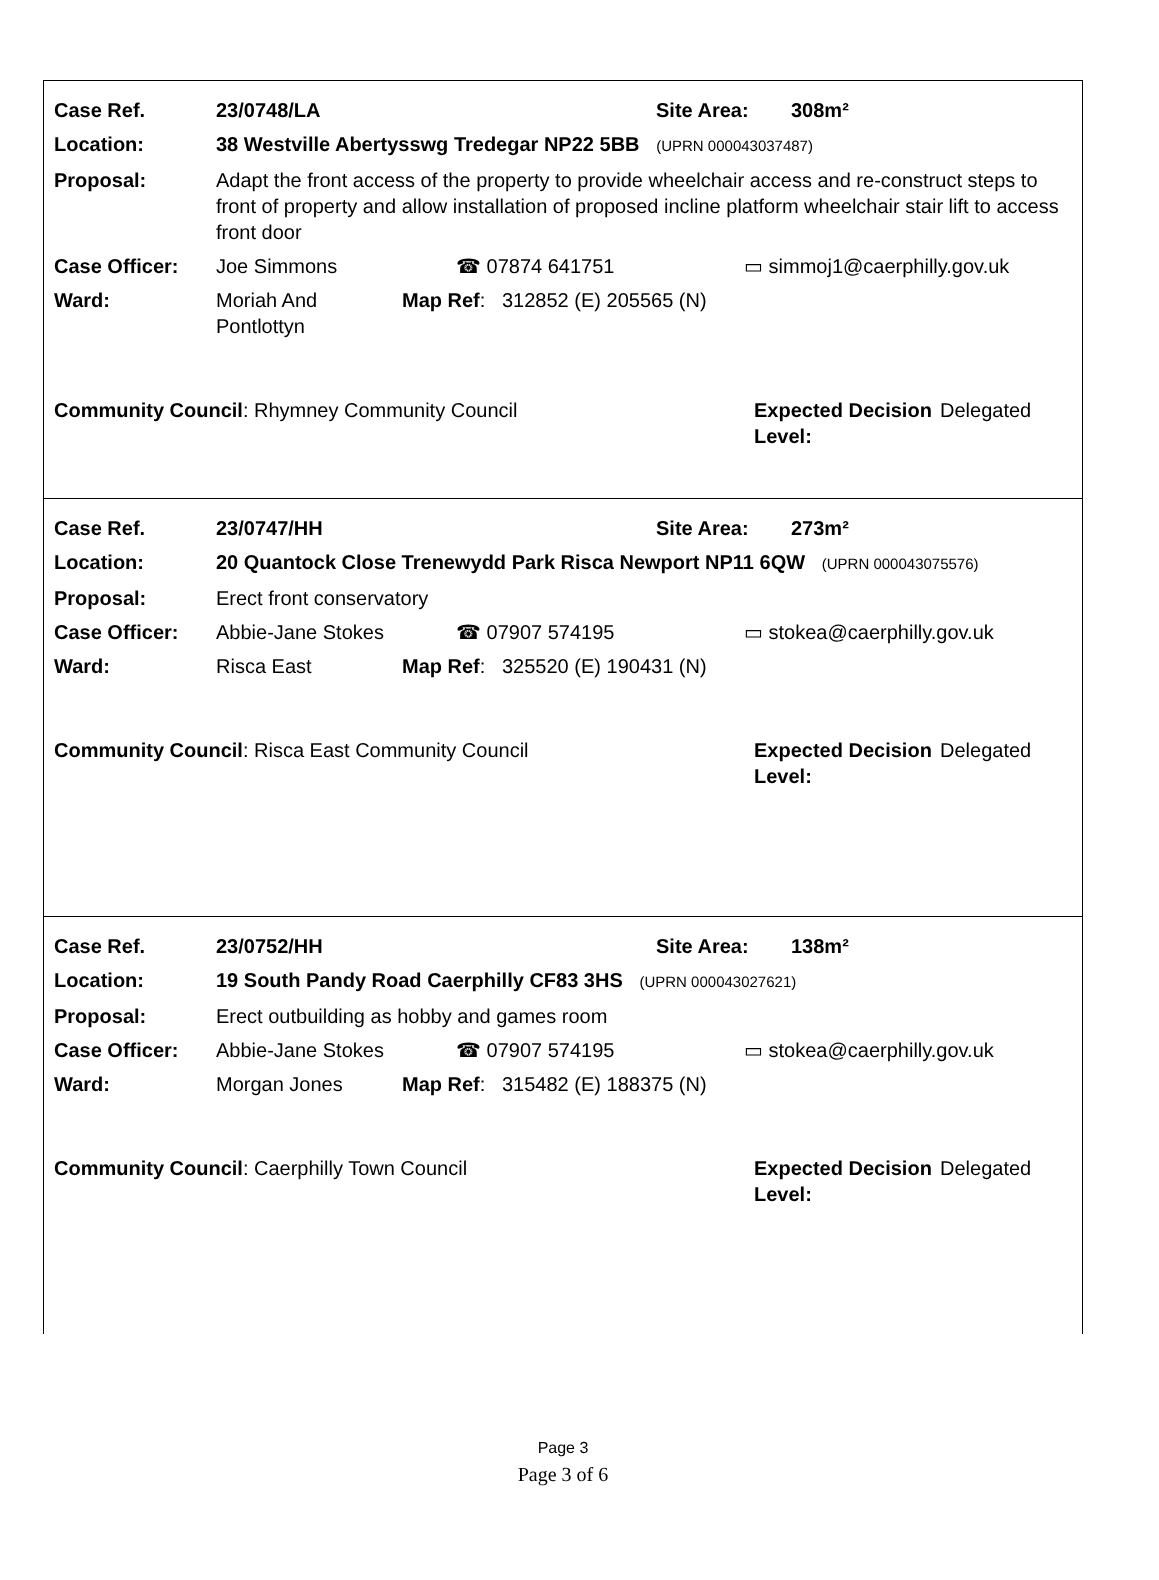| Case Ref. | 23/0748/LA | Site Area: | 308m² |
| Location: | 38 Westville Abertysswg Tredegar NP22 5BB (UPRN 000043037487) |
| Proposal: | Adapt the front access of the property to provide wheelchair access and re-construct steps to front of property and allow installation of proposed incline platform wheelchair stair lift to access front door |
| Case Officer: | Joe Simmons | ☎ 07874 641751 | ▭ simmoj1@caerphilly.gov.uk |
| Ward: | Moriah And Pontlottyn | Map Ref : | 312852 (E) 205565 (N) |
| Community Council : Rhymney Community Council | Expected Decision Level: | Delegated |
| Case Ref. | 23/0747/HH | Site Area: | 273m² |
| Location: | 20 Quantock Close Trenewydd Park Risca Newport NP11 6QW (UPRN 000043075576) |
| Proposal: | Erect front conservatory |
| Case Officer: | Abbie-Jane Stokes | ☎ 07907 574195 | ▭ stokea@caerphilly.gov.uk |
| Ward: | Risca East | Map Ref : | 325520 (E) 190431 (N) |
| Community Council : Risca East Community Council | Expected Decision Level: | Delegated |
| Case Ref. | 23/0752/HH | Site Area: | 138m² |
| Location: | 19 South Pandy Road Caerphilly CF83 3HS (UPRN 000043027621) |
| Proposal: | Erect outbuilding as hobby and games room |
| Case Officer: | Abbie-Jane Stokes | ☎ 07907 574195 | ▭ stokea@caerphilly.gov.uk |
| Ward: | Morgan Jones | Map Ref : | 315482 (E) 188375 (N) |
| Community Council : Caerphilly Town Council | Expected Decision Level: | Delegated |
Page 3
Page 3 of 6